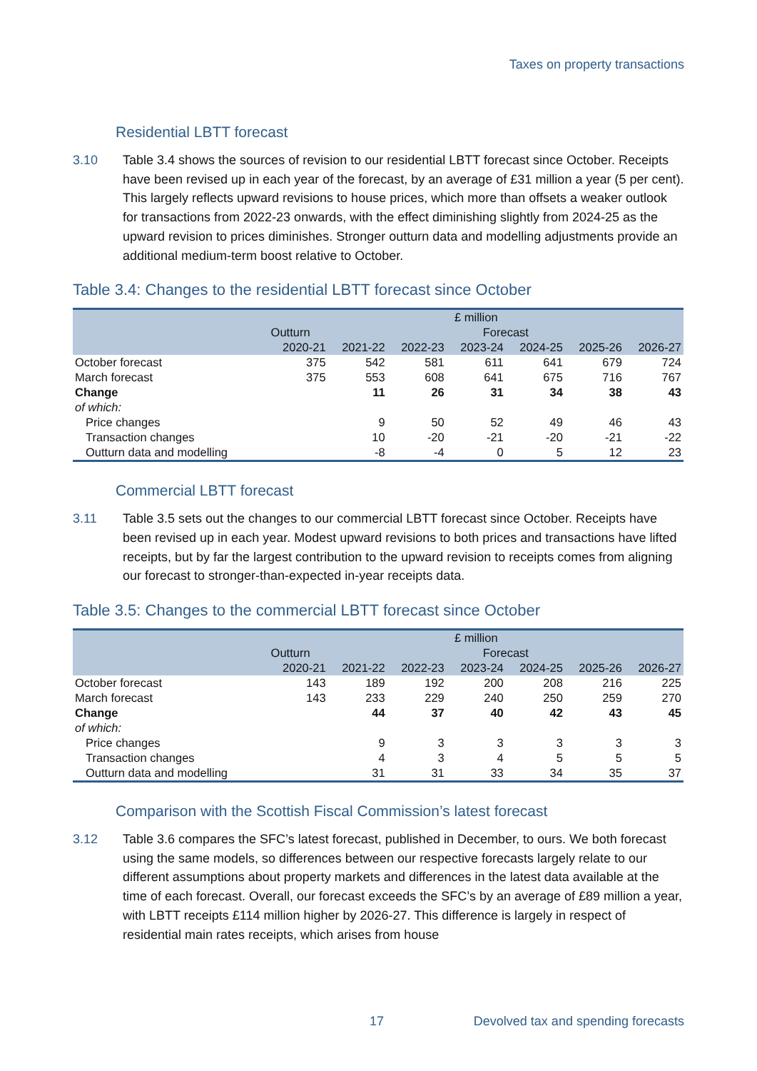Taxes on property transactions
Residential LBTT forecast
3.10 Table 3.4 shows the sources of revision to our residential LBTT forecast since October. Receipts have been revised up in each year of the forecast, by an average of £31 million a year (5 per cent). This largely reflects upward revisions to house prices, which more than offsets a weaker outlook for transactions from 2022-23 onwards, with the effect diminishing slightly from 2024-25 as the upward revision to prices diminishes. Stronger outturn data and modelling adjustments provide an additional medium-term boost relative to October.
Table 3.4: Changes to the residential LBTT forecast since October
| | £ million | | | | | | |
| --- | --- | --- | --- | --- | --- | --- | --- |
| | Outturn | Forecast | | | | | |
| | 2020-21 | 2021-22 | 2022-23 | 2023-24 | 2024-25 | 2025-26 | 2026-27 |
| October forecast | 375 | 542 | 581 | 611 | 641 | 679 | 724 |
| March forecast | 375 | 553 | 608 | 641 | 675 | 716 | 767 |
| Change | | 11 | 26 | 31 | 34 | 38 | 43 |
| of which: | | | | | | | |
| Price changes | | 9 | 50 | 52 | 49 | 46 | 43 |
| Transaction changes | | 10 | -20 | -21 | -20 | -21 | -22 |
| Outturn data and modelling | | -8 | -4 | 0 | 5 | 12 | 23 |
Commercial LBTT forecast
3.11 Table 3.5 sets out the changes to our commercial LBTT forecast since October. Receipts have been revised up in each year. Modest upward revisions to both prices and transactions have lifted receipts, but by far the largest contribution to the upward revision to receipts comes from aligning our forecast to stronger-than-expected in-year receipts data.
Table 3.5: Changes to the commercial LBTT forecast since October
| | £ million | | | | | | |
| --- | --- | --- | --- | --- | --- | --- | --- |
| | Outturn | Forecast | | | | | |
| | 2020-21 | 2021-22 | 2022-23 | 2023-24 | 2024-25 | 2025-26 | 2026-27 |
| October forecast | 143 | 189 | 192 | 200 | 208 | 216 | 225 |
| March forecast | 143 | 233 | 229 | 240 | 250 | 259 | 270 |
| Change | | 44 | 37 | 40 | 42 | 43 | 45 |
| of which: | | | | | | | |
| Price changes | | 9 | 3 | 3 | 3 | 3 | 3 |
| Transaction changes | | 4 | 3 | 4 | 5 | 5 | 5 |
| Outturn data and modelling | | 31 | 31 | 33 | 34 | 35 | 37 |
Comparison with the Scottish Fiscal Commission’s latest forecast
3.12 Table 3.6 compares the SFC’s latest forecast, published in December, to ours. We both forecast using the same models, so differences between our respective forecasts largely relate to our different assumptions about property markets and differences in the latest data available at the time of each forecast. Overall, our forecast exceeds the SFC’s by an average of £89 million a year, with LBTT receipts £114 million higher by 2026-27. This difference is largely in respect of residential main rates receipts, which arises from house
17 Devolved tax and spending forecasts